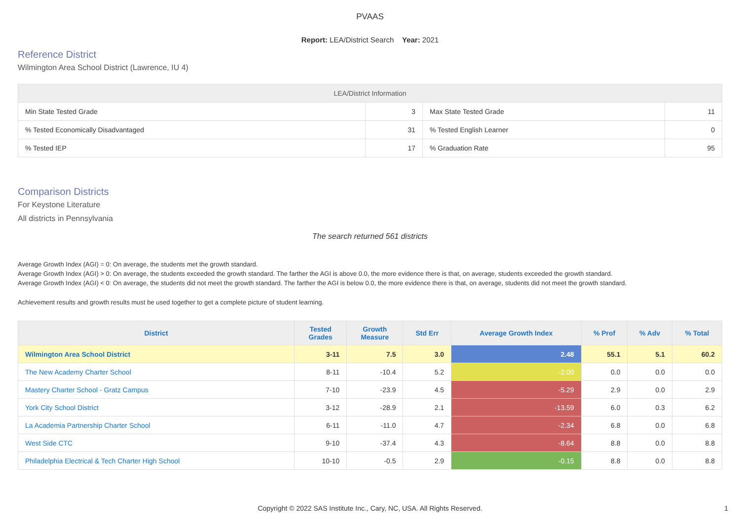PVAAS
Report: LEA/District Search Year: 2021
Reference District
Wilmington Area School District (Lawrence, IU 4)
| LEA/District Information | | | |
| --- | --- | --- | --- |
| Min State Tested Grade | 3 | Max State Tested Grade | 11 |
| % Tested Economically Disadvantaged | 31 | % Tested English Learner | 0 |
| % Tested IEP | 17 | % Graduation Rate | 95 |
Comparison Districts
For Keystone Literature
All districts in Pennsylvania
The search returned 561 districts
Average Growth Index (AGI) = 0: On average, the students met the growth standard.
Average Growth Index (AGI) > 0: On average, the students exceeded the growth standard. The farther the AGI is above 0.0, the more evidence there is that, on average, students exceeded the growth standard.
Average Growth Index (AGI) < 0: On average, the students did not meet the growth standard. The farther the AGI is below 0.0, the more evidence there is that, on average, students did not meet the growth standard.
Achievement results and growth results must be used together to get a complete picture of student learning.
| District | Tested Grades | Growth Measure | Std Err | Average Growth Index | % Prof | % Adv | % Total |
| --- | --- | --- | --- | --- | --- | --- | --- |
| Wilmington Area School District | 3-11 | 7.5 | 3.0 | 2.48 | 55.1 | 5.1 | 60.2 |
| The New Academy Charter School | 8-11 | -10.4 | 5.2 | -2.00 | 0.0 | 0.0 | 0.0 |
| Mastery Charter School - Gratz Campus | 7-10 | -23.9 | 4.5 | -5.29 | 2.9 | 0.0 | 2.9 |
| York City School District | 3-12 | -28.9 | 2.1 | -13.59 | 6.0 | 0.3 | 6.2 |
| La Academia Partnership Charter School | 6-11 | -11.0 | 4.7 | -2.34 | 6.8 | 0.0 | 6.8 |
| West Side CTC | 9-10 | -37.4 | 4.3 | -8.64 | 8.8 | 0.0 | 8.8 |
| Philadelphia Electrical & Tech Charter High School | 10-10 | -0.5 | 2.9 | -0.15 | 8.8 | 0.0 | 8.8 |
Copyright © 2022 SAS Institute Inc., Cary, NC, USA. All Rights Reserved. 1